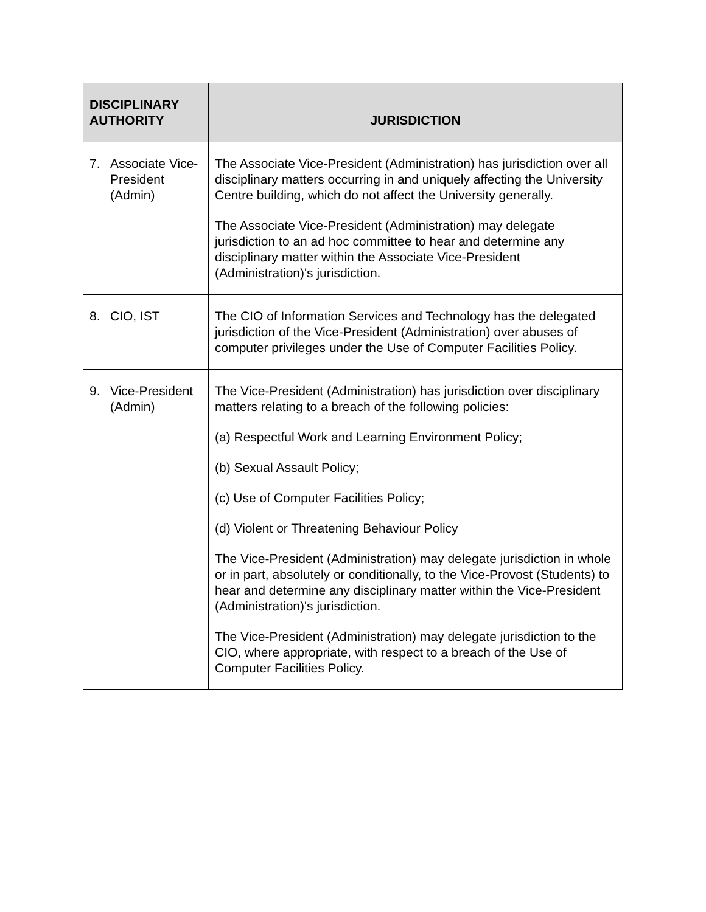| DISCIPLINARY AUTHORITY | JURISDICTION |
| --- | --- |
| 7. Associate Vice-President (Admin) | The Associate Vice-President (Administration) has jurisdiction over all disciplinary matters occurring in and uniquely affecting the University Centre building, which do not affect the University generally. The Associate Vice-President (Administration) may delegate jurisdiction to an ad hoc committee to hear and determine any disciplinary matter within the Associate Vice-President (Administration)'s jurisdiction. |
| 8. CIO, IST | The CIO of Information Services and Technology has the delegated jurisdiction of the Vice-President (Administration) over abuses of computer privileges under the Use of Computer Facilities Policy. |
| 9. Vice-President (Admin) | The Vice-President (Administration) has jurisdiction over disciplinary matters relating to a breach of the following policies: (a) Respectful Work and Learning Environment Policy; (b) Sexual Assault Policy; (c) Use of Computer Facilities Policy; (d) Violent or Threatening Behaviour Policy The Vice-President (Administration) may delegate jurisdiction in whole or in part, absolutely or conditionally, to the Vice-Provost (Students) to hear and determine any disciplinary matter within the Vice-President (Administration)'s jurisdiction. The Vice-President (Administration) may delegate jurisdiction to the CIO, where appropriate, with respect to a breach of the Use of Computer Facilities Policy. |